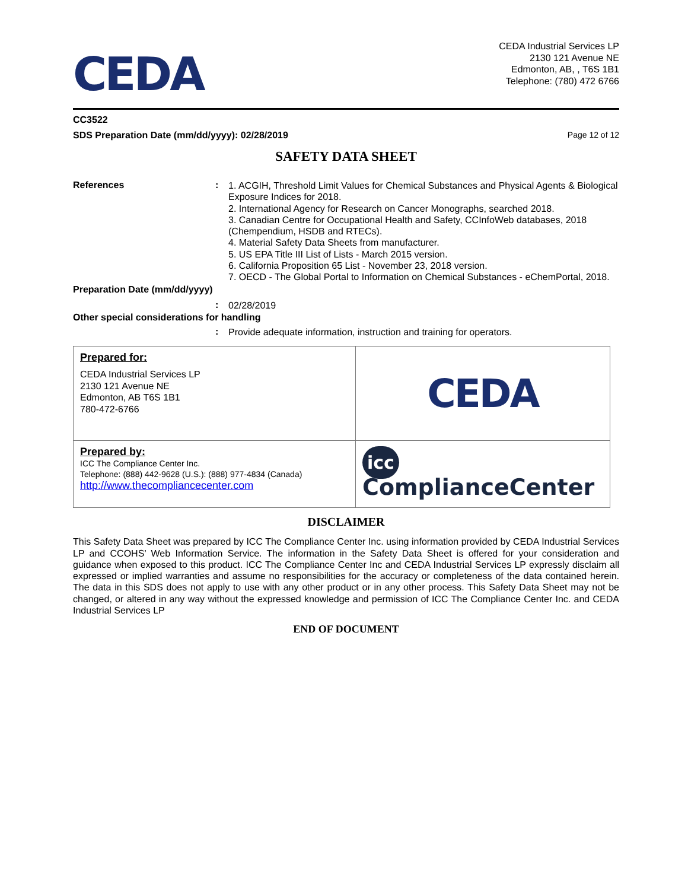CEDA
CEDA Industrial Services LP
2130 121 Avenue NE
Edmonton, AB, , T6S 1B1
Telephone: (780) 472 6766
CC3522
SDS Preparation Date (mm/dd/yyyy): 02/28/2019 Page 12 of 12
SAFETY DATA SHEET
References :
1. ACGIH, Threshold Limit Values for Chemical Substances and Physical Agents & Biological Exposure Indices for 2018.
2. International Agency for Research on Cancer Monographs, searched 2018.
3. Canadian Centre for Occupational Health and Safety, CCInfoWeb databases, 2018 (Chempendium, HSDB and RTECs).
4. Material Safety Data Sheets from manufacturer.
5. US EPA Title III List of Lists - March 2015 version.
6. California Proposition 65 List - November 23, 2018 version.
7. OECD - The Global Portal to Information on Chemical Substances - eChemPortal, 2018.
Preparation Date (mm/dd/yyyy)
:
02/28/2019
Other special considerations for handling
:
Provide adequate information, instruction and training for operators.
| Prepared for: CEDA Industrial Services LP 2130 121 Avenue NE Edmonton, AB T6S 1B1 780-472-6766 | CEDA |
| Prepared by: ICC The Compliance Center Inc. Telephone: (888) 442-9628 (U.S.): (888) 977-4834 (Canada) http://www.thecompliancecenter.com | icc ComplianceCenter |
DISCLAIMER
This Safety Data Sheet was prepared by ICC The Compliance Center Inc. using information provided by CEDA Industrial Services LP and CCOHS’ Web Information Service. The information in the Safety Data Sheet is offered for your consideration and guidance when exposed to this product. ICC The Compliance Center Inc and CEDA Industrial Services LP expressly disclaim all expressed or implied warranties and assume no responsibilities for the accuracy or completeness of the data contained herein. The data in this SDS does not apply to use with any other product or in any other process. This Safety Data Sheet may not be changed, or altered in any way without the expressed knowledge and permission of ICC The Compliance Center Inc. and CEDA Industrial Services LP
END OF DOCUMENT